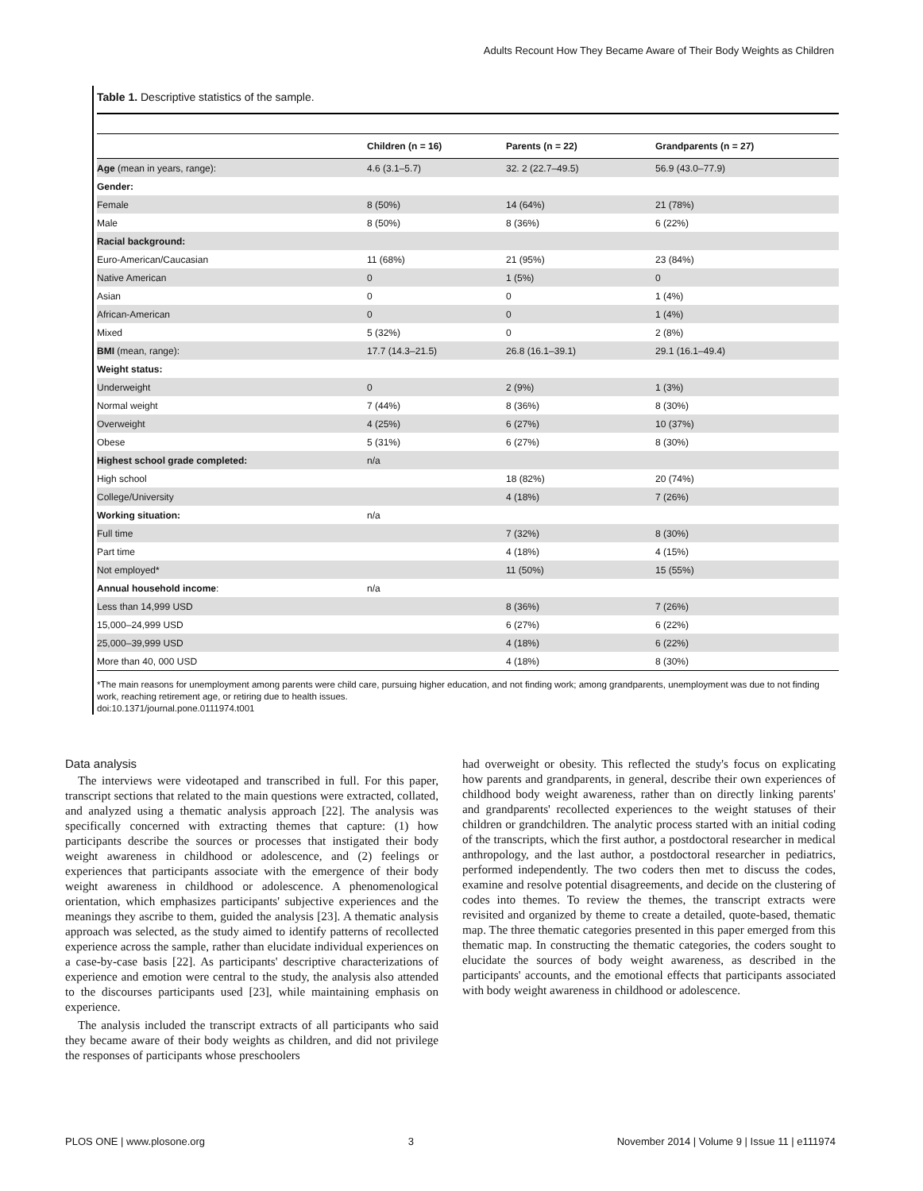Adults Recount How They Became Aware of Their Body Weights as Children
Table 1. Descriptive statistics of the sample.
| | Children (n = 16) | Parents (n = 22) | Grandparents (n = 27) |
| --- | --- | --- | --- |
| Age (mean in years, range): | 4.6 (3.1–5.7) | 32. 2 (22.7–49.5) | 56.9 (43.0–77.9) |
| Gender: | | | |
| Female | 8 (50%) | 14 (64%) | 21 (78%) |
| Male | 8 (50%) | 8 (36%) | 6 (22%) |
| Racial background: | | | |
| Euro-American/Caucasian | 11 (68%) | 21 (95%) | 23 (84%) |
| Native American | 0 | 1 (5%) | 0 |
| Asian | 0 | 0 | 1 (4%) |
| African-American | 0 | 0 | 1 (4%) |
| Mixed | 5 (32%) | 0 | 2 (8%) |
| BMI (mean, range): | 17.7 (14.3–21.5) | 26.8 (16.1–39.1) | 29.1 (16.1–49.4) |
| Weight status: | | | |
| Underweight | 0 | 2 (9%) | 1 (3%) |
| Normal weight | 7 (44%) | 8 (36%) | 8 (30%) |
| Overweight | 4 (25%) | 6 (27%) | 10 (37%) |
| Obese | 5 (31%) | 6 (27%) | 8 (30%) |
| Highest school grade completed: | n/a | | |
| High school | | 18 (82%) | 20 (74%) |
| College/University | | 4 (18%) | 7 (26%) |
| Working situation: | n/a | | |
| Full time | | 7 (32%) | 8 (30%) |
| Part time | | 4 (18%) | 4 (15%) |
| Not employed* | | 11 (50%) | 15 (55%) |
| Annual household income : | n/a | | |
| Less than 14,999 USD | | 8 (36%) | 7 (26%) |
| 15,000–24,999 USD | | 6 (27%) | 6 (22%) |
| 25,000–39,999 USD | | 4 (18%) | 6 (22%) |
| More than 40, 000 USD | | 4 (18%) | 8 (30%) |
*The main reasons for unemployment among parents were child care, pursuing higher education, and not finding work; among grandparents, unemployment was due to not finding work, reaching retirement age, or retiring due to health issues.
doi:10.1371/journal.pone.0111974.t001
Data analysis
The interviews were videotaped and transcribed in full. For this paper, transcript sections that related to the main questions were extracted, collated, and analyzed using a thematic analysis approach [22]. The analysis was specifically concerned with extracting themes that capture: (1) how participants describe the sources or processes that instigated their body weight awareness in childhood or adolescence, and (2) feelings or experiences that participants associate with the emergence of their body weight awareness in childhood or adolescence. A phenomenological orientation, which emphasizes participants' subjective experiences and the meanings they ascribe to them, guided the analysis [23]. A thematic analysis approach was selected, as the study aimed to identify patterns of recollected experience across the sample, rather than elucidate individual experiences on a case-by-case basis [22]. As participants' descriptive characterizations of experience and emotion were central to the study, the analysis also attended to the discourses participants used [23], while maintaining emphasis on experience.
The analysis included the transcript extracts of all participants who said they became aware of their body weights as children, and did not privilege the responses of participants whose preschoolers
had overweight or obesity. This reflected the study's focus on explicating how parents and grandparents, in general, describe their own experiences of childhood body weight awareness, rather than on directly linking parents' and grandparents' recollected experiences to the weight statuses of their children or grandchildren. The analytic process started with an initial coding of the transcripts, which the first author, a postdoctoral researcher in medical anthropology, and the last author, a postdoctoral researcher in pediatrics, performed independently. The two coders then met to discuss the codes, examine and resolve potential disagreements, and decide on the clustering of codes into themes. To review the themes, the transcript extracts were revisited and organized by theme to create a detailed, quote-based, thematic map. The three thematic categories presented in this paper emerged from this thematic map. In constructing the thematic categories, the coders sought to elucidate the sources of body weight awareness, as described in the participants' accounts, and the emotional effects that participants associated with body weight awareness in childhood or adolescence.
PLOS ONE | www.plosone.org 3 November 2014 | Volume 9 | Issue 11 | e111974